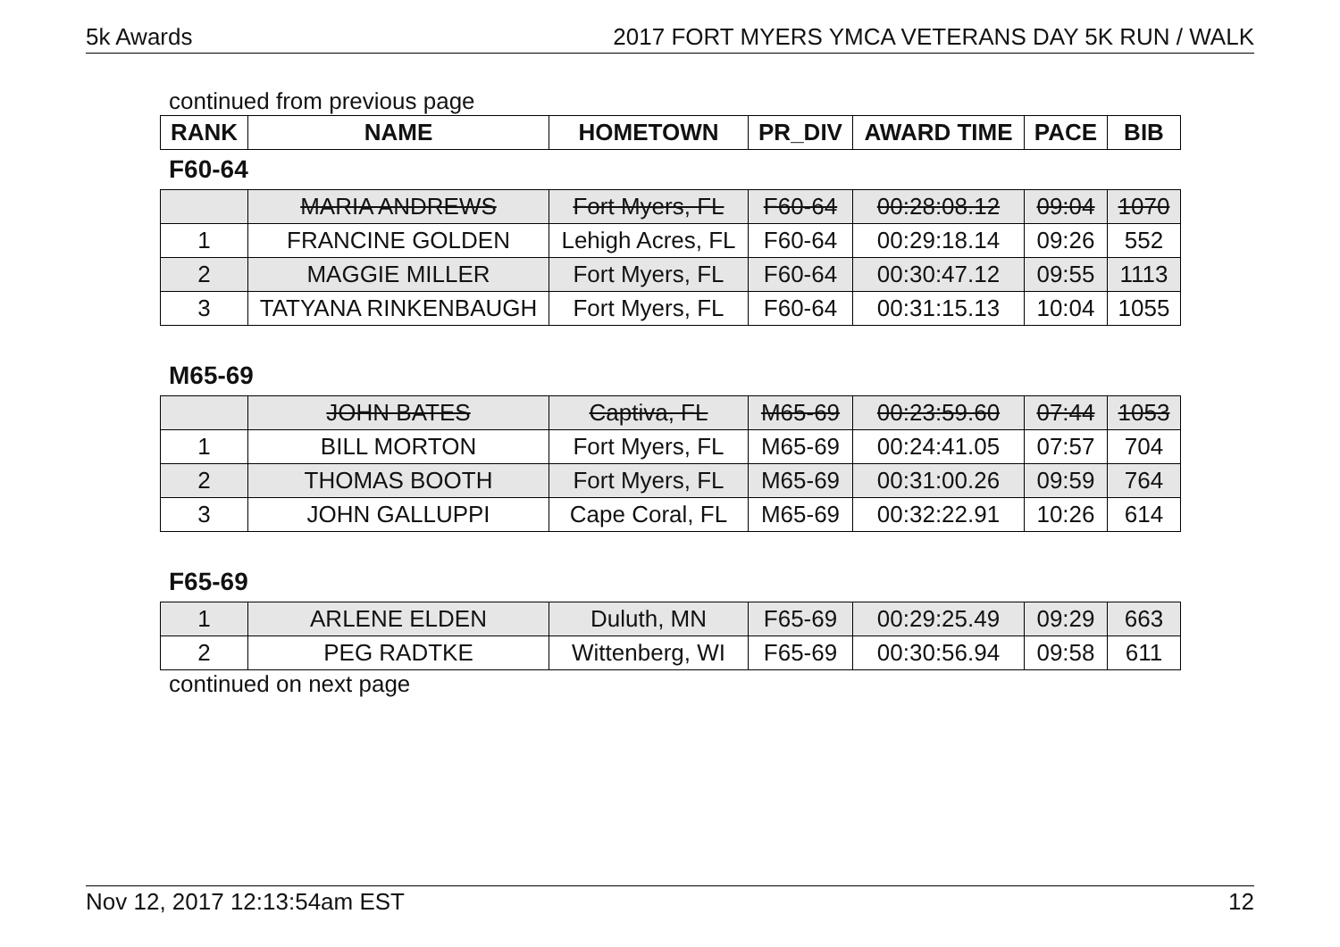5k Awards 2017 FORT MYERS YMCA VETERANS DAY 5K RUN / WALK
continued from previous page
| RANK | NAME | HOMETOWN | PR_DIV | AWARD TIME | PACE | BIB |
| --- | --- | --- | --- | --- | --- | --- |
F60-64
| | MARIA ANDREWS | Fort Myers, FL | F60-64 | 00:28:08.12 | 09:04 | 1070 |
| 1 | FRANCINE GOLDEN | Lehigh Acres, FL | F60-64 | 00:29:18.14 | 09:26 | 552 |
| 2 | MAGGIE MILLER | Fort Myers, FL | F60-64 | 00:30:47.12 | 09:55 | 1113 |
| 3 | TATYANA RINKENBAUGH | Fort Myers, FL | F60-64 | 00:31:15.13 | 10:04 | 1055 |
M65-69
| | JOHN BATES | Captiva, FL | M65-69 | 00:23:59.60 | 07:44 | 1053 |
| 1 | BILL MORTON | Fort Myers, FL | M65-69 | 00:24:41.05 | 07:57 | 704 |
| 2 | THOMAS BOOTH | Fort Myers, FL | M65-69 | 00:31:00.26 | 09:59 | 764 |
| 3 | JOHN GALLUPPI | Cape Coral, FL | M65-69 | 00:32:22.91 | 10:26 | 614 |
F65-69
| 1 | ARLENE ELDEN | Duluth, MN | F65-69 | 00:29:25.49 | 09:29 | 663 |
| 2 | PEG RADTKE | Wittenberg, WI | F65-69 | 00:30:56.94 | 09:58 | 611 |
continued on next page
Nov 12, 2017 12:13:54am EST 12